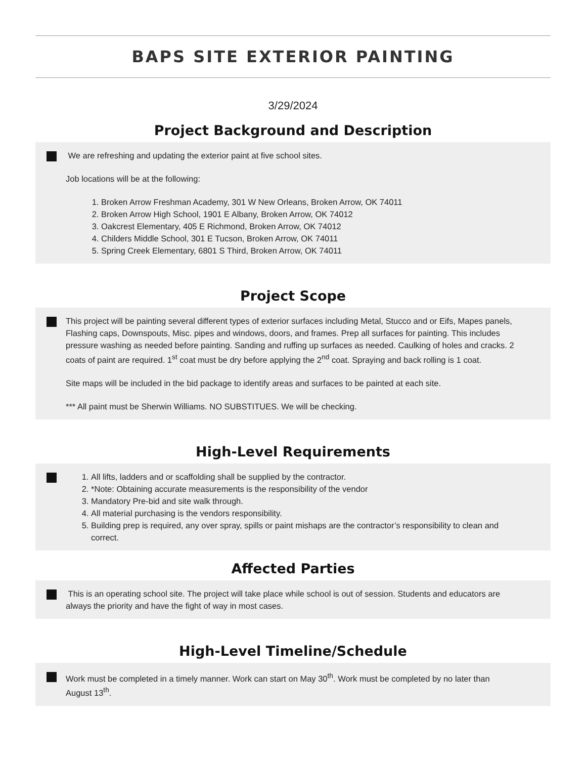BAPS SITE EXTERIOR PAINTING
3/29/2024
Project Background and Description
We are refreshing and updating the exterior paint at five school sites.
Job locations will be at the following:
1. Broken Arrow Freshman Academy, 301 W New Orleans, Broken Arrow, OK 74011
2. Broken Arrow High School, 1901 E Albany, Broken Arrow, OK 74012
3. Oakcrest Elementary, 405 E Richmond, Broken Arrow, OK 74012
4. Childers Middle School, 301 E Tucson, Broken Arrow, OK 74011
5. Spring Creek Elementary, 6801 S Third, Broken Arrow, OK 74011
Project Scope
This project will be painting several different types of exterior surfaces including Metal, Stucco and or Eifs, Mapes panels, Flashing caps, Downspouts, Misc. pipes and windows, doors, and frames. Prep all surfaces for painting. This includes pressure washing as needed before painting. Sanding and ruffing up surfaces as needed. Caulking of holes and cracks. 2 coats of paint are required. 1<sup>st</sup> coat must be dry before applying the 2<sup>nd</sup> coat. Spraying and back rolling is 1 coat.
Site maps will be included in the bid package to identify areas and surfaces to be painted at each site.
*** All paint must be Sherwin Williams. NO SUBSTITUES. We will be checking.
High-Level Requirements
1. All lifts, ladders and or scaffolding shall be supplied by the contractor.
2. *Note: Obtaining accurate measurements is the responsibility of the vendor
3. Mandatory Pre-bid and site walk through.
4. All material purchasing is the vendors responsibility.
5. Building prep is required, any over spray, spills or paint mishaps are the contractor’s responsibility to clean and correct.
Affected Parties
This is an operating school site. The project will take place while school is out of session. Students and educators are always the priority and have the fight of way in most cases.
High-Level Timeline/Schedule
Work must be completed in a timely manner. Work can start on May 30<sup>th</sup>. Work must be completed by no later than August 13<sup>th</sup>.